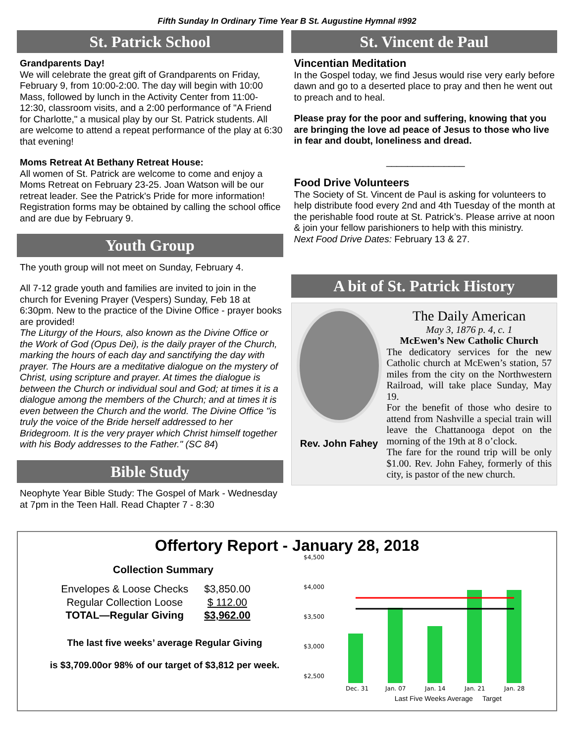Fifth Sunday In Ordinary Time Year B St. Augustine Hymnal #992
St. Patrick School
Grandparents Day!
We will celebrate the great gift of Grandparents on Friday, February 9, from 10:00-2:00. The day will begin with 10:00 Mass, followed by lunch in the Activity Center from 11:00-12:30, classroom visits, and a 2:00 performance of "A Friend for Charlotte," a musical play by our St. Patrick students. All are welcome to attend a repeat performance of the play at 6:30 that evening!
Moms Retreat At Bethany Retreat House:
All women of St. Patrick are welcome to come and enjoy a Moms Retreat on February 23-25. Joan Watson will be our retreat leader. See the Patrick's Pride for more information!
Registration forms may be obtained by calling the school office and are due by February 9.
Youth Group
The youth group will not meet on Sunday, February 4.
All 7-12 grade youth and families are invited to join in the church for Evening Prayer (Vespers) Sunday, Feb 18 at 6:30pm. New to the practice of the Divine Office - prayer books are provided!
The Liturgy of the Hours, also known as the Divine Office or the Work of God (Opus Dei), is the daily prayer of the Church, marking the hours of each day and sanctifying the day with prayer. The Hours are a meditative dialogue on the mystery of Christ, using scripture and prayer. At times the dialogue is between the Church or individual soul and God; at times it is a dialogue among the members of the Church; and at times it is even between the Church and the world. The Divine Office "is truly the voice of the Bride herself addressed to her Bridegroom. It is the very prayer which Christ himself together with his Body addresses to the Father." (SC 84)
Bible Study
Neophyte Year Bible Study: The Gospel of Mark - Wednesday at 7pm in the Teen Hall. Read Chapter 7 - 8:30
St. Vincent de Paul
Vincentian Meditation
In the Gospel today, we find Jesus would rise very early before dawn and go to a deserted place to pray and then he went out to preach and to heal.
Please pray for the poor and suffering, knowing that you are bringing the love ad peace of Jesus to those who live in fear and doubt, loneliness and dread.
_______________
Food Drive Volunteers
The Society of St. Vincent de Paul is asking for volunteers to help distribute food every 2nd and 4th Tuesday of the month at the perishable food route at St. Patrick’s. Please arrive at noon & join your fellow parishioners to help with this ministry.
Next Food Drive Dates: February 13 & 27.
A bit of St. Patrick History
Rev. John Fahey
The Daily American
May 3, 1876 p. 4, c. 1
McEwen’s New Catholic Church
The dedicatory services for the new Catholic church at McEwen’s station, 57 miles from the city on the Northwestern Railroad, will take place Sunday, May 19.
For the benefit of those who desire to attend from Nashville a special train will leave the Chattanooga depot on the morning of the 19th at 8 o’clock.
The fare for the round trip will be only $1.00. Rev. John Fahey, formerly of this city, is pastor of the new church.
Offertory Report - January 28, 2018
Collection Summary
| Envelopes & Loose Checks | $3,850.00 |
| Regular Collection Loose | $ 112.00 |
| TOTAL—Regular Giving | $3,962.00 |
The last five weeks’ average Regular Giving
is $3,709.00or 98% of our target of $3,812 per week.
$4,500
$4,000
$3,500
$3,000
$2,500
Dec. 31
Jan. 07
Jan. 14
Jan. 21
Jan. 28
Last Five Weeks Average Target